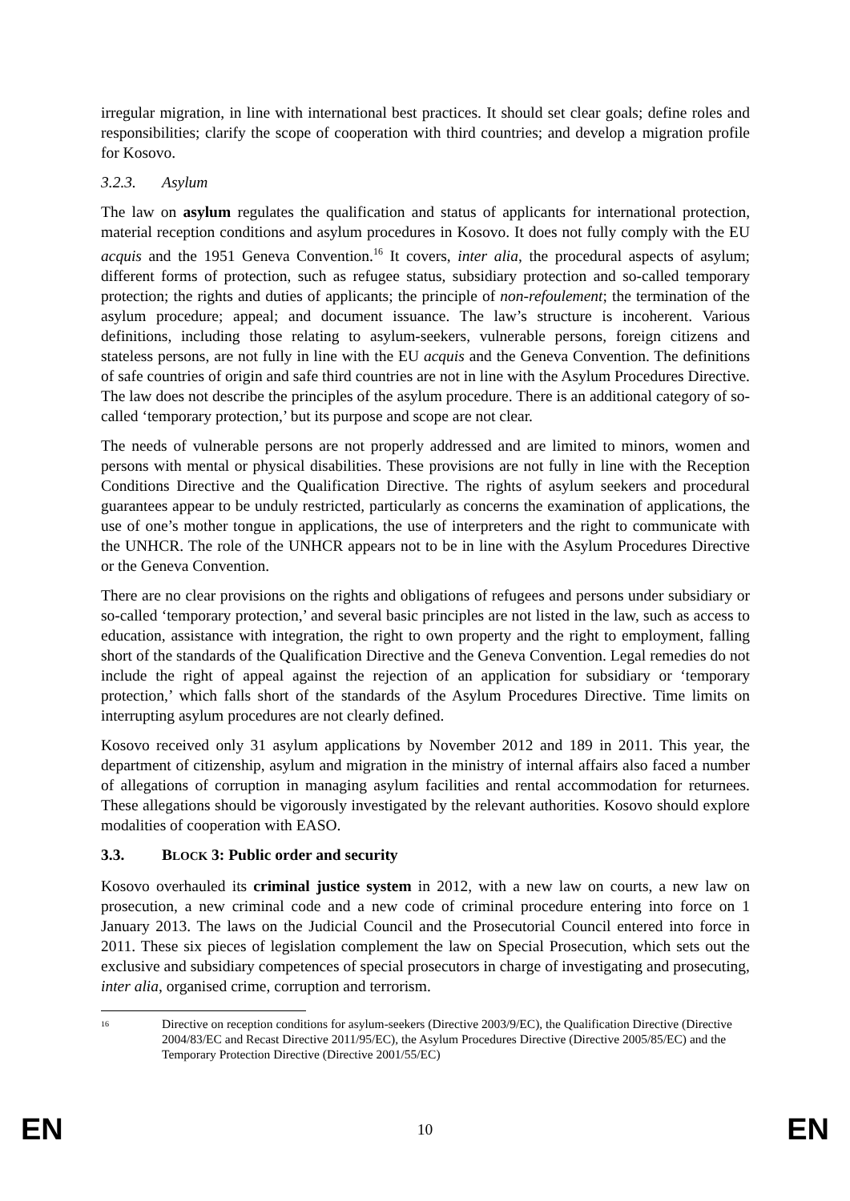irregular migration, in line with international best practices. It should set clear goals; define roles and responsibilities; clarify the scope of cooperation with third countries; and develop a migration profile for Kosovo.
3.2.3. Asylum
The law on asylum regulates the qualification and status of applicants for international protection, material reception conditions and asylum procedures in Kosovo. It does not fully comply with the EU acquis and the 1951 Geneva Convention.<sup>16</sup> It covers, inter alia, the procedural aspects of asylum; different forms of protection, such as refugee status, subsidiary protection and so-called temporary protection; the rights and duties of applicants; the principle of non-refoulement; the termination of the asylum procedure; appeal; and document issuance. The law’s structure is incoherent. Various definitions, including those relating to asylum-seekers, vulnerable persons, foreign citizens and stateless persons, are not fully in line with the EU acquis and the Geneva Convention. The definitions of safe countries of origin and safe third countries are not in line with the Asylum Procedures Directive. The law does not describe the principles of the asylum procedure. There is an additional category of so-called ‘temporary protection,’ but its purpose and scope are not clear.
The needs of vulnerable persons are not properly addressed and are limited to minors, women and persons with mental or physical disabilities. These provisions are not fully in line with the Reception Conditions Directive and the Qualification Directive. The rights of asylum seekers and procedural guarantees appear to be unduly restricted, particularly as concerns the examination of applications, the use of one’s mother tongue in applications, the use of interpreters and the right to communicate with the UNHCR. The role of the UNHCR appears not to be in line with the Asylum Procedures Directive or the Geneva Convention.
There are no clear provisions on the rights and obligations of refugees and persons under subsidiary or so-called ‘temporary protection,’ and several basic principles are not listed in the law, such as access to education, assistance with integration, the right to own property and the right to employment, falling short of the standards of the Qualification Directive and the Geneva Convention. Legal remedies do not include the right of appeal against the rejection of an application for subsidiary or ‘temporary protection,’ which falls short of the standards of the Asylum Procedures Directive. Time limits on interrupting asylum procedures are not clearly defined.
Kosovo received only 31 asylum applications by November 2012 and 189 in 2011. This year, the department of citizenship, asylum and migration in the ministry of internal affairs also faced a number of allegations of corruption in managing asylum facilities and rental accommodation for returnees. These allegations should be vigorously investigated by the relevant authorities. Kosovo should explore modalities of cooperation with EASO.
3.3. BLOCK 3: Public order and security
Kosovo overhauled its criminal justice system in 2012, with a new law on courts, a new law on prosecution, a new criminal code and a new code of criminal procedure entering into force on 1 January 2013. The laws on the Judicial Council and the Prosecutorial Council entered into force in 2011. These six pieces of legislation complement the law on Special Prosecution, which sets out the exclusive and subsidiary competences of special prosecutors in charge of investigating and prosecuting, inter alia, organised crime, corruption and terrorism.
<sup>16</sup> Directive on reception conditions for asylum-seekers (Directive 2003/9/EC), the Qualification Directive (Directive 2004/83/EC and Recast Directive 2011/95/EC), the Asylum Procedures Directive (Directive 2005/85/EC) and the Temporary Protection Directive (Directive 2001/55/EC)
EN 10 EN